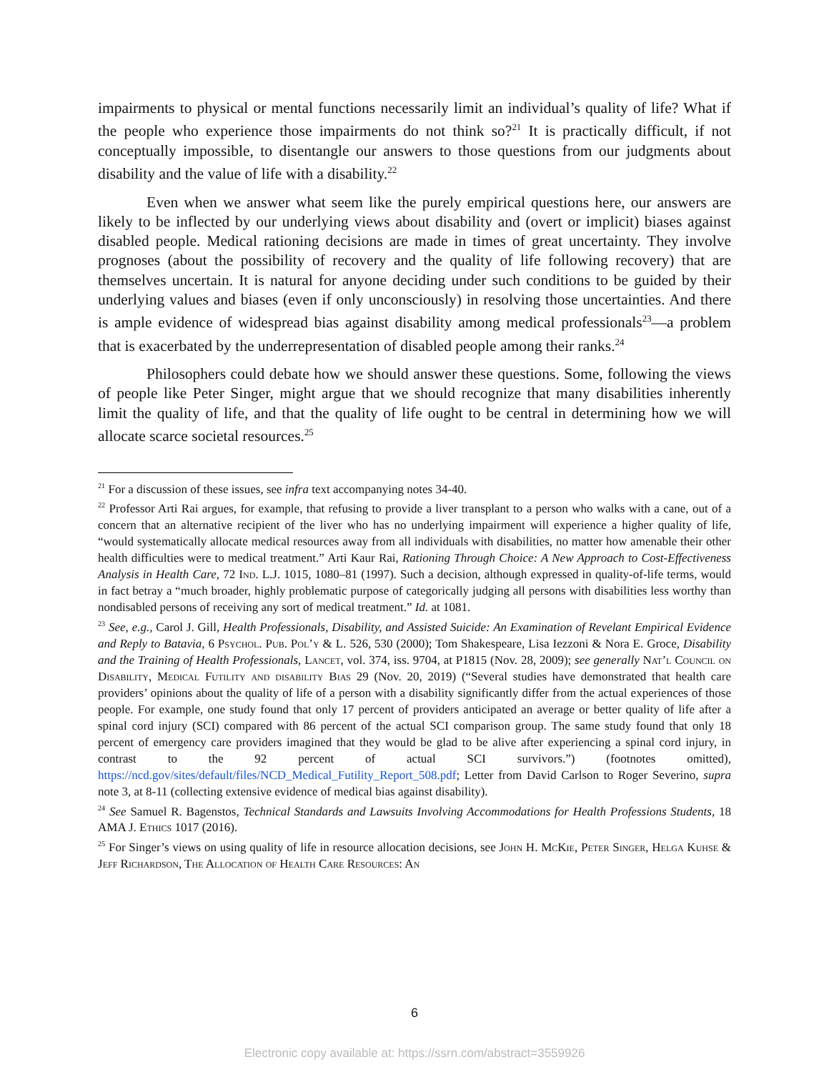impairments to physical or mental functions necessarily limit an individual’s quality of life? What if the people who experience those impairments do not think so?<sup>21</sup> It is practically difficult, if not conceptually impossible, to disentangle our answers to those questions from our judgments about disability and the value of life with a disability.<sup>22</sup>
Even when we answer what seem like the purely empirical questions here, our answers are likely to be inflected by our underlying views about disability and (overt or implicit) biases against disabled people. Medical rationing decisions are made in times of great uncertainty. They involve prognoses (about the possibility of recovery and the quality of life following recovery) that are themselves uncertain. It is natural for anyone deciding under such conditions to be guided by their underlying values and biases (even if only unconsciously) in resolving those uncertainties. And there is ample evidence of widespread bias against disability among medical professionals<sup>23</sup>—a problem that is exacerbated by the underrepresentation of disabled people among their ranks.<sup>24</sup>
Philosophers could debate how we should answer these questions. Some, following the views of people like Peter Singer, might argue that we should recognize that many disabilities inherently limit the quality of life, and that the quality of life ought to be central in determining how we will allocate scarce societal resources.<sup>25</sup>
<sup>21</sup> For a discussion of these issues, see infra text accompanying notes 34-40.
<sup>22</sup> Professor Arti Rai argues, for example, that refusing to provide a liver transplant to a person who walks with a cane, out of a concern that an alternative recipient of the liver who has no underlying impairment will experience a higher quality of life, “would systematically allocate medical resources away from all individuals with disabilities, no matter how amenable their other health difficulties were to medical treatment.” Arti Kaur Rai, Rationing Through Choice: A New Approach to Cost-Effectiveness Analysis in Health Care, 72 Ind. L.J. 1015, 1080–81 (1997). Such a decision, although expressed in quality-of-life terms, would in fact betray a “much broader, highly problematic purpose of categorically judging all persons with disabilities less worthy than nondisabled persons of receiving any sort of medical treatment.” Id. at 1081.
<sup>23</sup> See, e.g., Carol J. Gill, Health Professionals, Disability, and Assisted Suicide: An Examination of Revelant Empirical Evidence and Reply to Batavia, 6 Psychol. Pub. Pol’y & L. 526, 530 (2000); Tom Shakespeare, Lisa Iezzoni & Nora E. Groce, Disability and the Training of Health Professionals, Lancet, vol. 374, iss. 9704, at P1815 (Nov. 28, 2009); see generally Nat’l Council on Disability, Medical Futility and disability Bias 29 (Nov. 20, 2019) (“Several studies have demonstrated that health care providers’ opinions about the quality of life of a person with a disability significantly differ from the actual experiences of those people. For example, one study found that only 17 percent of providers anticipated an average or better quality of life after a spinal cord injury (SCI) compared with 86 percent of the actual SCI comparison group. The same study found that only 18 percent of emergency care providers imagined that they would be glad to be alive after experiencing a spinal cord injury, in contrast to the 92 percent of actual SCI survivors.”) (footnotes omitted), https://ncd.gov/sites/default/files/NCD_Medical_Futility_Report_508.pdf; Letter from David Carlson to Roger Severino, supra note 3, at 8-11 (collecting extensive evidence of medical bias against disability).
<sup>24</sup> See Samuel R. Bagenstos, Technical Standards and Lawsuits Involving Accommodations for Health Professions Students, 18 AMA J. Ethics 1017 (2016).
<sup>25</sup> For Singer’s views on using quality of life in resource allocation decisions, see John H. Mc Kie, Peter Singer, Helga Kuhse & Jeff Richardson, The Allocation of Health Care Resources: An
6
Electronic copy available at: https://ssrn.com/abstract=3559926